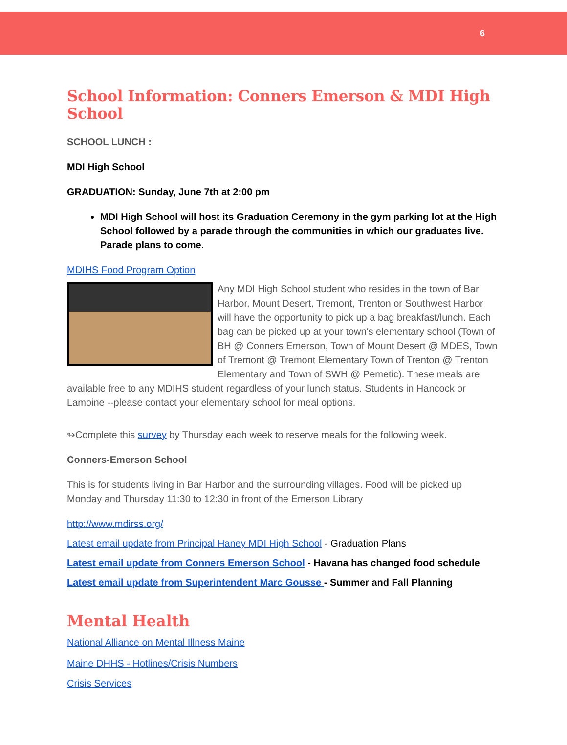6
School Information: Conners Emerson & MDI High School
SCHOOL LUNCH :
MDI High School
GRADUATION: Sunday, June 7th at 2:00 pm
MDI High School will host its Graduation Ceremony in the gym parking lot at the High School followed by a parade through the communities in which our graduates live. Parade plans to come.
MDIHS Food Program Option
Any MDI High School student who resides in the town of Bar Harbor, Mount Desert, Tremont, Trenton or Southwest Harbor will have the opportunity to pick up a bag breakfast/lunch. Each bag can be picked up at your town's elementary school (Town of BH @ Conners Emerson, Town of Mount Desert @ MDES, Town of Tremont @ Tremont Elementary Town of Trenton @ Trenton Elementary and Town of SWH @ Pemetic). These meals are available free to any MDIHS student regardless of your lunch status. Students in Hancock or Lamoine --please contact your elementary school for meal options.
↬Complete this survey by Thursday each week to reserve meals for the following week.
Conners-Emerson School
This is for students living in Bar Harbor and the surrounding villages. Food will be picked up Monday and Thursday 11:30 to 12:30 in front of the Emerson Library
http://www.mdirss.org/
Latest email update from Principal Haney MDI High School - Graduation Plans
Latest email update from Conners Emerson School - Havana has changed food schedule
Latest email update from Superintendent Marc Gousse - Summer and Fall Planning
Mental Health
National Alliance on Mental Illness Maine
Maine DHHS - Hotlines/Crisis Numbers
Crisis Services